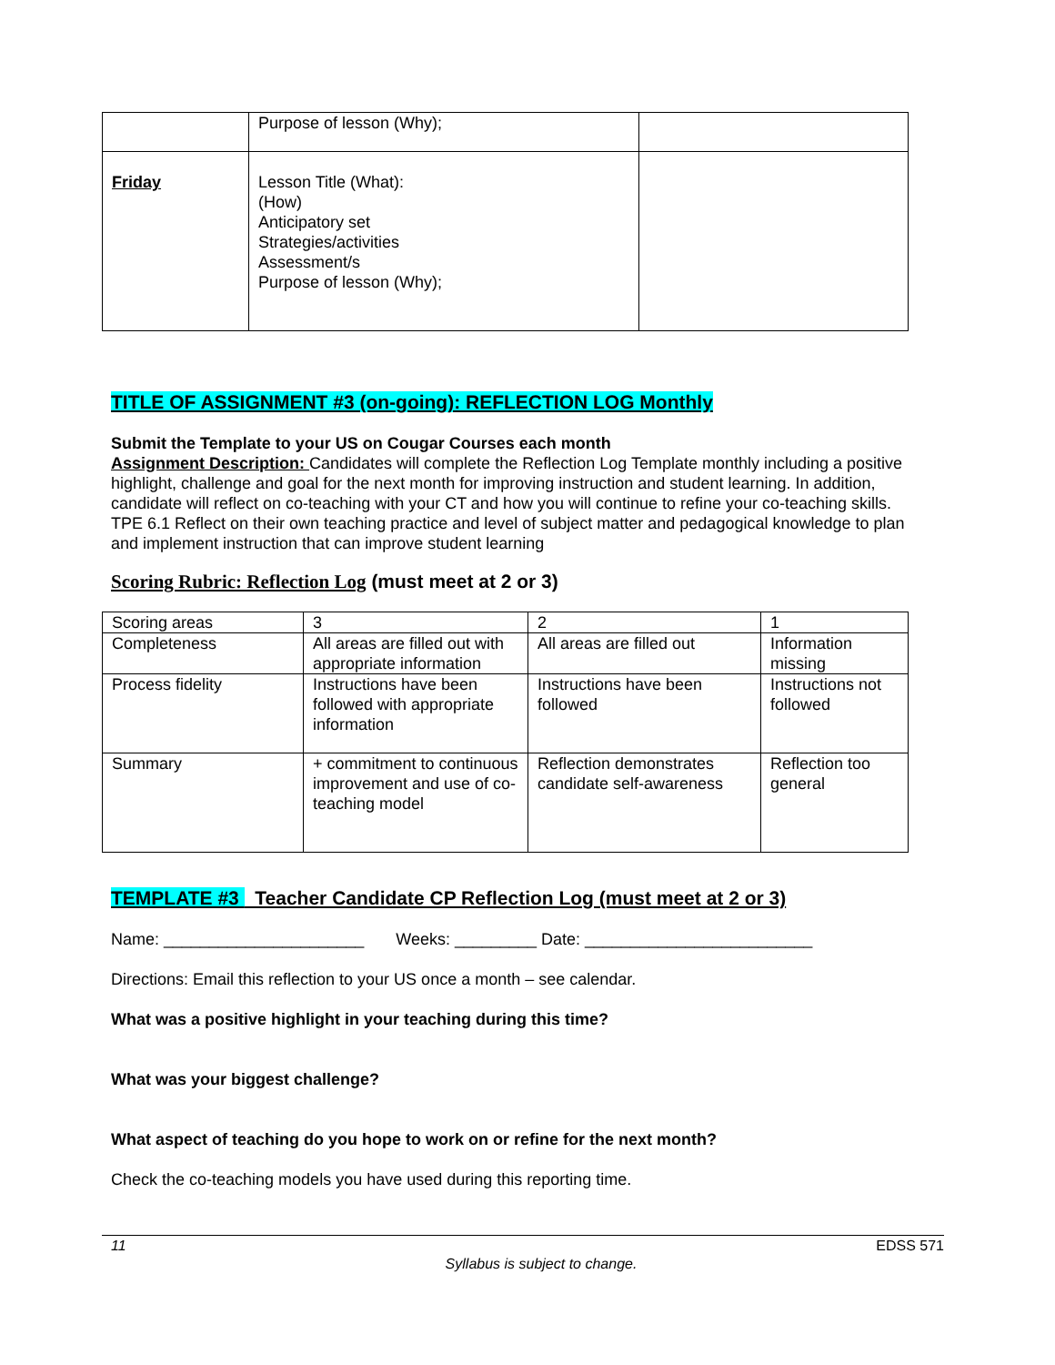| | Purpose of lesson (Why); | |
| Friday | Lesson Title (What): (How) Anticipatory set Strategies/activities Assessment/s Purpose of lesson (Why); | |
TITLE OF ASSIGNMENT #3 (on-going): REFLECTION LOG Monthly
Submit the Template to your US on Cougar Courses each month
Assignment Description: Candidates will complete the Reflection Log Template monthly including a positive highlight, challenge and goal for the next month for improving instruction and student learning. In addition, candidate will reflect on co-teaching with your CT and how you will continue to refine your co-teaching skills.
TPE 6.1 Reflect on their own teaching practice and level of subject matter and pedagogical knowledge to plan and implement instruction that can improve student learning
Scoring Rubric: Reflection Log (must meet at 2 or 3)
| Scoring areas | 3 | 2 | 1 |
| Completeness | All areas are filled out with appropriate information | All areas are filled out | Information missing |
| Process fidelity | Instructions have been followed with appropriate information | Instructions have been followed | Instructions not followed |
| Summary | + commitment to continuous improvement and use of co-teaching model | Reflection demonstrates candidate self-awareness | Reflection too general |
TEMPLATE #3 Teacher Candidate CP Reflection Log (must meet at 2 or 3)
Name: ______________________ Weeks: _________ Date: _________________________
Directions: Email this reflection to your US once a month – see calendar.
What was a positive highlight in your teaching during this time?
What was your biggest challenge?
What aspect of teaching do you hope to work on or refine for the next month?
Check the co-teaching models you have used during this reporting time.
11 EDSS 571
Syllabus is subject to change.